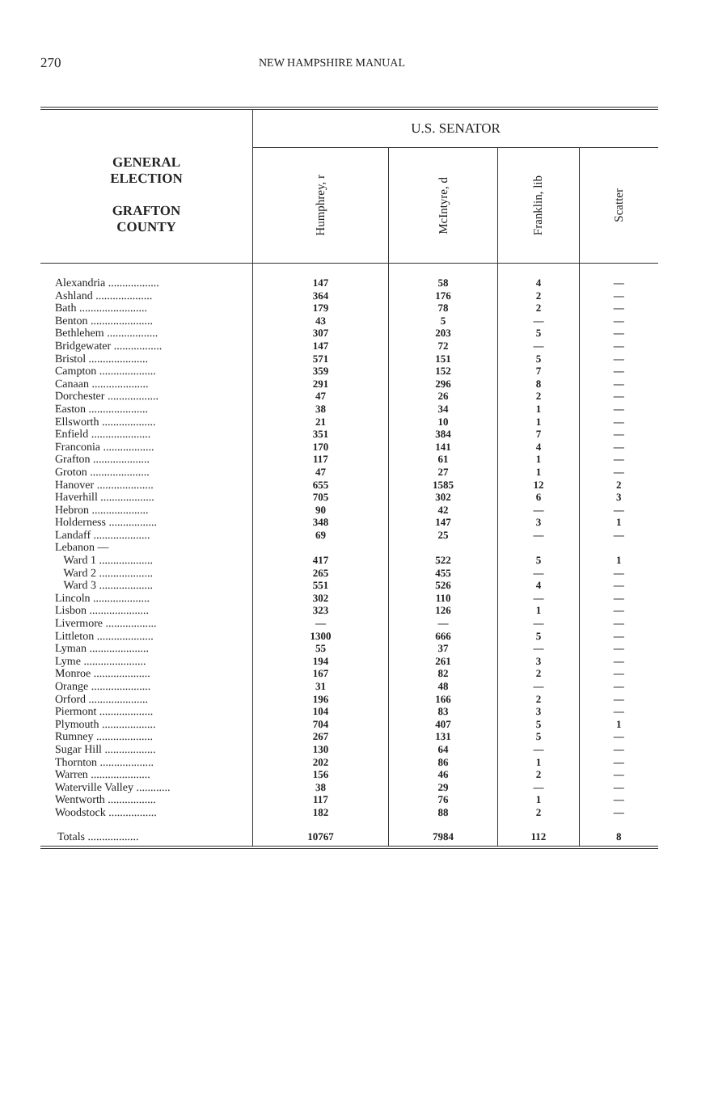270 NEW HAMPSHIRE MANUAL
| GENERAL ELECTION GRAFTON COUNTY | U.S. SENATOR | | | |
| --- | --- | --- | --- | --- |
| | Humphrey, r | McIntyre, d | Franklin, lib | Scatter |
| Alexandria .................. | 147 | 58 | 4 | — |
| Ashland .................... | 364 | 176 | 2 | — |
| Bath ........................ | 179 | 78 | 2 | — |
| Benton ...................... | 43 | 5 | — | — |
| Bethlehem .................. | 307 | 203 | 5 | — |
| Bridgewater ................. | 147 | 72 | — | — |
| Bristol ..................... | 571 | 151 | 5 | — |
| Campton .................... | 359 | 152 | 7 | — |
| Canaan .................... | 291 | 296 | 8 | — |
| Dorchester .................. | 47 | 26 | 2 | — |
| Easton ..................... | 38 | 34 | 1 | — |
| Ellsworth ................... | 21 | 10 | 1 | — |
| Enfield ..................... | 351 | 384 | 7 | — |
| Franconia .................. | 170 | 141 | 4 | — |
| Grafton .................... | 117 | 61 | 1 | — |
| Groton ..................... | 47 | 27 | 1 | — |
| Hanover .................... | 655 | 1585 | 12 | 2 |
| Haverhill ................... | 705 | 302 | 6 | 3 |
| Hebron .................... | 90 | 42 | — | — |
| Holderness ................. | 348 | 147 | 3 | 1 |
| Landaff .................... | 69 | 25 | — | — |
| Lebanon — | | | | |
| Ward 1 ................... | 417 | 522 | 5 | 1 |
| Ward 2 ................... | 265 | 455 | — | — |
| Ward 3 ................... | 551 | 526 | 4 | — |
| Lincoln .................... | 302 | 110 | — | — |
| Lisbon ..................... | 323 | 126 | 1 | — |
| Livermore .................. | — | — | — | — |
| Littleton .................... | 1300 | 666 | 5 | — |
| Lyman ..................... | 55 | 37 | — | — |
| Lyme ...................... | 194 | 261 | 3 | — |
| Monroe .................... | 167 | 82 | 2 | — |
| Orange ..................... | 31 | 48 | — | — |
| Orford ..................... | 196 | 166 | 2 | — |
| Piermont ................... | 104 | 83 | 3 | — |
| Plymouth ................... | 704 | 407 | 5 | 1 |
| Rumney .................... | 267 | 131 | 5 | — |
| Sugar Hill .................. | 130 | 64 | — | — |
| Thornton ................... | 202 | 86 | 1 | — |
| Warren ..................... | 156 | 46 | 2 | — |
| Waterville Valley ............ | 38 | 29 | — | — |
| Wentworth ................. | 117 | 76 | 1 | — |
| Woodstock ................. | 182 | 88 | 2 | — |
| Totals .................. | 10767 | 7984 | 112 | 8 |